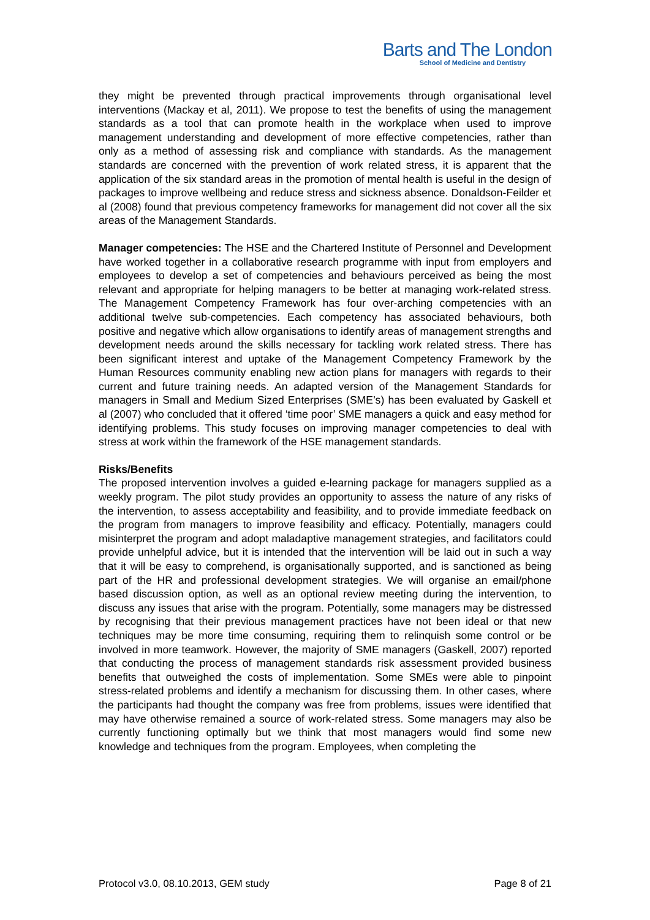Barts and The London
School of Medicine and Dentistry
they might be prevented through practical improvements through organisational level interventions (Mackay et al, 2011). We propose to test the benefits of using the management standards as a tool that can promote health in the workplace when used to improve management understanding and development of more effective competencies, rather than only as a method of assessing risk and compliance with standards. As the management standards are concerned with the prevention of work related stress, it is apparent that the application of the six standard areas in the promotion of mental health is useful in the design of packages to improve wellbeing and reduce stress and sickness absence. Donaldson-Feilder et al (2008) found that previous competency frameworks for management did not cover all the six areas of the Management Standards.
Manager competencies: The HSE and the Chartered Institute of Personnel and Development have worked together in a collaborative research programme with input from employers and employees to develop a set of competencies and behaviours perceived as being the most relevant and appropriate for helping managers to be better at managing work-related stress. The Management Competency Framework has four over-arching competencies with an additional twelve sub-competencies. Each competency has associated behaviours, both positive and negative which allow organisations to identify areas of management strengths and development needs around the skills necessary for tackling work related stress. There has been significant interest and uptake of the Management Competency Framework by the Human Resources community enabling new action plans for managers with regards to their current and future training needs. An adapted version of the Management Standards for managers in Small and Medium Sized Enterprises (SME’s) has been evaluated by Gaskell et al (2007) who concluded that it offered ‘time poor’ SME managers a quick and easy method for identifying problems. This study focuses on improving manager competencies to deal with stress at work within the framework of the HSE management standards.
Risks/Benefits
The proposed intervention involves a guided e-learning package for managers supplied as a weekly program. The pilot study provides an opportunity to assess the nature of any risks of the intervention, to assess acceptability and feasibility, and to provide immediate feedback on the program from managers to improve feasibility and efficacy. Potentially, managers could misinterpret the program and adopt maladaptive management strategies, and facilitators could provide unhelpful advice, but it is intended that the intervention will be laid out in such a way that it will be easy to comprehend, is organisationally supported, and is sanctioned as being part of the HR and professional development strategies. We will organise an email/phone based discussion option, as well as an optional review meeting during the intervention, to discuss any issues that arise with the program. Potentially, some managers may be distressed by recognising that their previous management practices have not been ideal or that new techniques may be more time consuming, requiring them to relinquish some control or be involved in more teamwork. However, the majority of SME managers (Gaskell, 2007) reported that conducting the process of management standards risk assessment provided business benefits that outweighed the costs of implementation. Some SMEs were able to pinpoint stress-related problems and identify a mechanism for discussing them. In other cases, where the participants had thought the company was free from problems, issues were identified that may have otherwise remained a source of work-related stress. Some managers may also be currently functioning optimally but we think that most managers would find some new knowledge and techniques from the program. Employees, when completing the
Protocol v3.0, 08.10.2013, GEM study Page 8 of 21